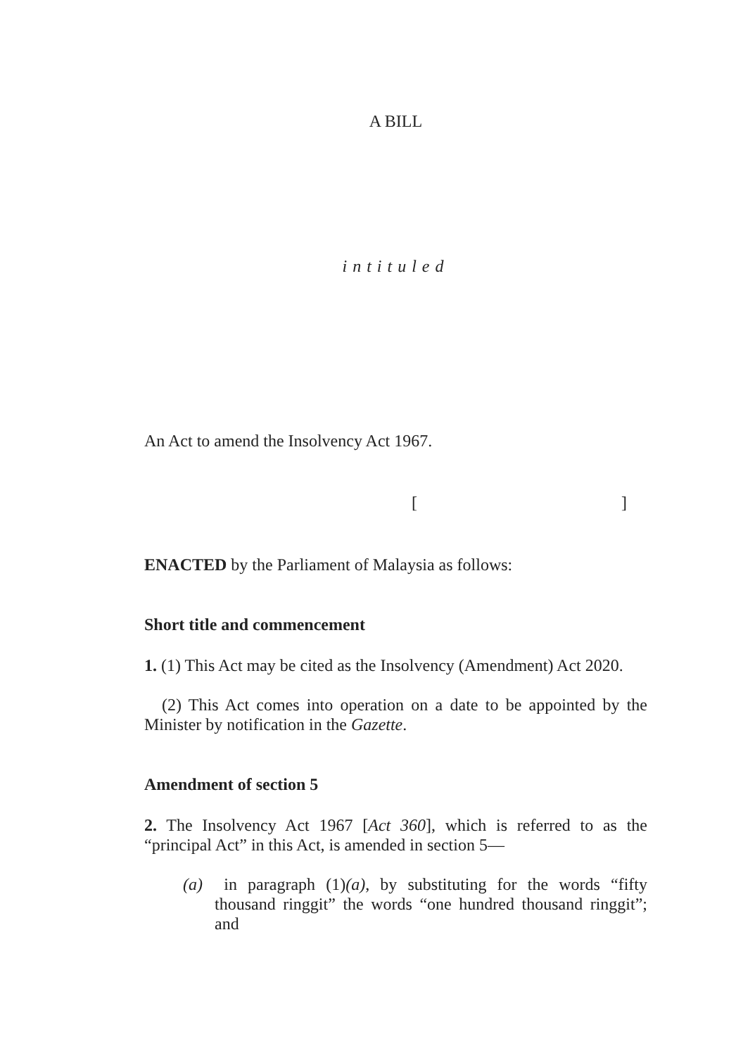A BILL
intituled
An Act to amend the Insolvency Act 1967.
[ ]
ENACTED by the Parliament of Malaysia as follows:
Short title and commencement
1. (1) This Act may be cited as the Insolvency (Amendment) Act 2020.
(2) This Act comes into operation on a date to be appointed by the Minister by notification in the Gazette.
Amendment of section 5
2. The Insolvency Act 1967 [Act 360], which is referred to as the “principal Act” in this Act, is amended in section 5—
(a) in paragraph (1)(a), by substituting for the words “fifty thousand ringgit” the words “one hundred thousand ringgit”; and